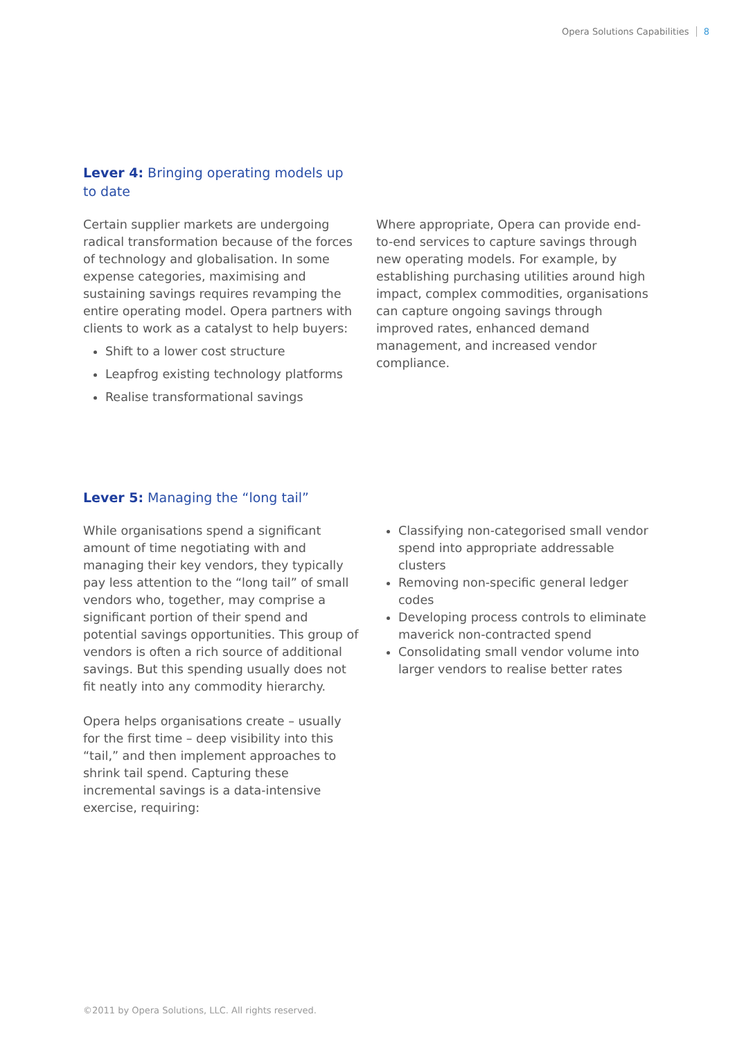Opera Solutions Capabilities 8
Lever 4: Bringing operating models up to date
Certain supplier markets are undergoing radical transformation because of the forces of technology and globalisation. In some expense categories, maximising and sustaining savings requires revamping the entire operating model. Opera partners with clients to work as a catalyst to help buyers:
Shift to a lower cost structure
Leapfrog existing technology platforms
Realise transformational savings
Where appropriate, Opera can provide end-to-end services to capture savings through new operating models. For example, by establishing purchasing utilities around high impact, complex commodities, organisations can capture ongoing savings through improved rates, enhanced demand management, and increased vendor compliance.
Lever 5: Managing the “long tail”
While organisations spend a significant amount of time negotiating with and managing their key vendors, they typically pay less attention to the “long tail” of small vendors who, together, may comprise a significant portion of their spend and potential savings opportunities. This group of vendors is often a rich source of additional savings. But this spending usually does not fit neatly into any commodity hierarchy.
Opera helps organisations create – usually for the first time – deep visibility into this “tail,” and then implement approaches to shrink tail spend. Capturing these incremental savings is a data-intensive exercise, requiring:
Classifying non-categorised small vendor spend into appropriate addressable clusters
Removing non-specific general ledger codes
Developing process controls to eliminate maverick non-contracted spend
Consolidating small vendor volume into larger vendors to realise better rates
©2011 by Opera Solutions, LLC. All rights reserved.